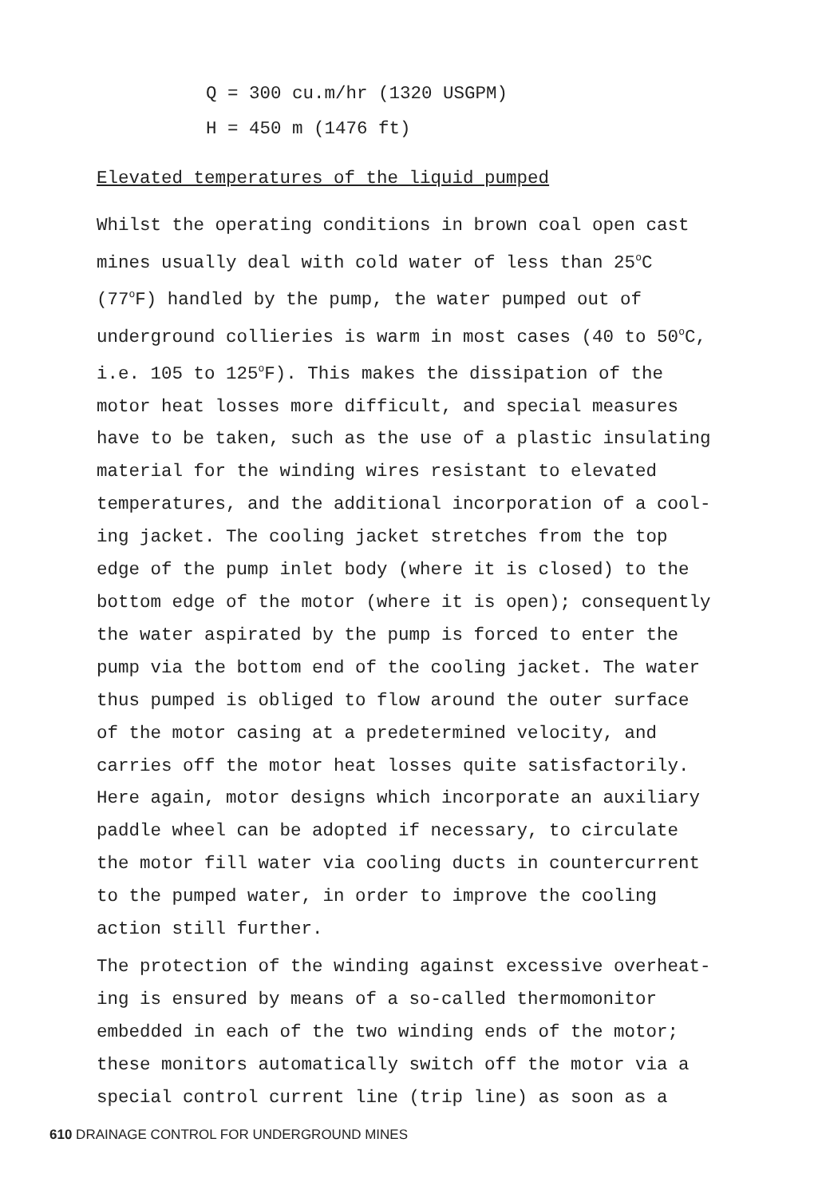Q = 300 cu.m/hr (1320 USGPM)
H = 450 m (1476 ft)
Elevated temperatures of the liquid pumped
Whilst the operating conditions in brown coal open cast
mines usually deal with cold water of less than 25<sup>o</sup>C
(77<sup>o</sup>F) handled by the pump, the water pumped out of
underground collieries is warm in most cases (40 to 50<sup>o</sup>C,
i.e. 105 to 125<sup>o</sup>F). This makes the dissipation of the
motor heat losses more difficult, and special measures
have to be taken, such as the use of a plastic insulating
material for the winding wires resistant to elevated
temperatures, and the additional incorporation of a cool-
ing jacket. The cooling jacket stretches from the top
edge of the pump inlet body (where it is closed) to the
bottom edge of the motor (where it is open); consequently
the water aspirated by the pump is forced to enter the
pump via the bottom end of the cooling jacket. The water
thus pumped is obliged to flow around the outer surface
of the motor casing at a predetermined velocity, and
carries off the motor heat losses quite satisfactorily.
Here again, motor designs which incorporate an auxiliary
paddle wheel can be adopted if necessary, to circulate
the motor fill water via cooling ducts in countercurrent
to the pumped water, in order to improve the cooling
action still further.
The protection of the winding against excessive overheat-
ing is ensured by means of a so-called thermomonitor
embedded in each of the two winding ends of the motor;
these monitors automatically switch off the motor via a
special control current line (trip line) as soon as a
610 DRAINAGE CONTROL FOR UNDERGROUND MINES